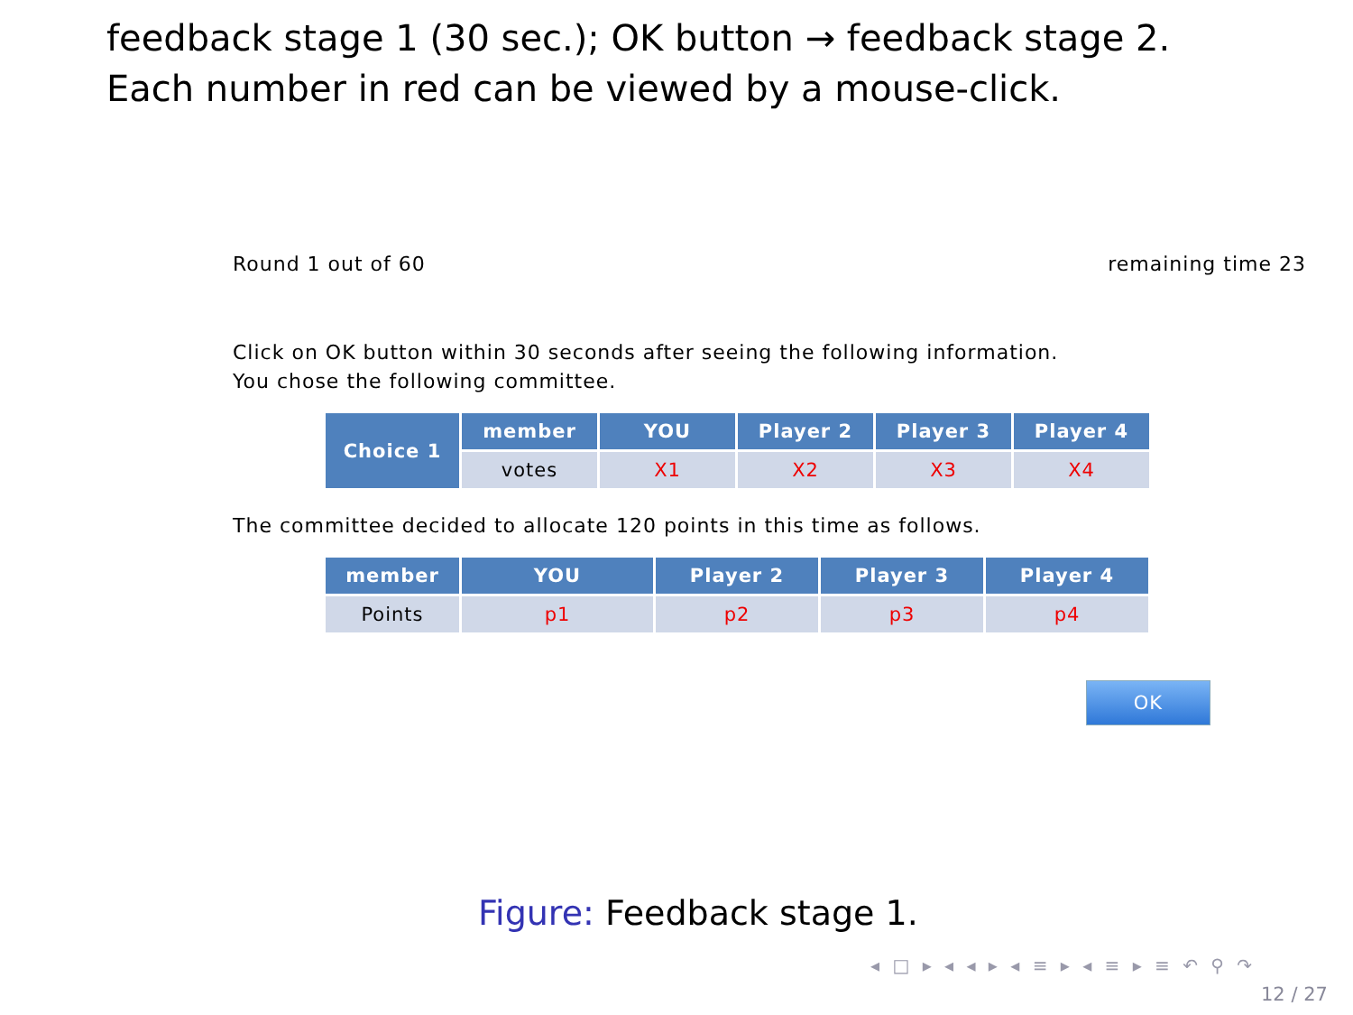feedback stage 1 (30 sec.); OK button → feedback stage 2. Each number in red can be viewed by a mouse-click.
Round 1 out of 60 remaining time 23
Click on OK button within 30 seconds after seeing the following information.
You chose the following committee.
| Choice 1 | member | YOU | Player 2 | Player 3 | Player 4 |
| --- | --- | --- | --- | --- | --- |
| | votes | X1 | X2 | X3 | X4 |
The committee decided to allocate 120 points in this time as follows.
| member | YOU | Player 2 | Player 3 | Player 4 |
| --- | --- | --- | --- | --- |
| Points | p1 | p2 | p3 | p4 |
OK
Figure: Feedback stage 1.
◂ □ ▸ ◂ ◂ ▸ ◂ ≡ ▸ ◂ ≡ ▸ ≡ ↶ ⚲ ↷
12 / 27